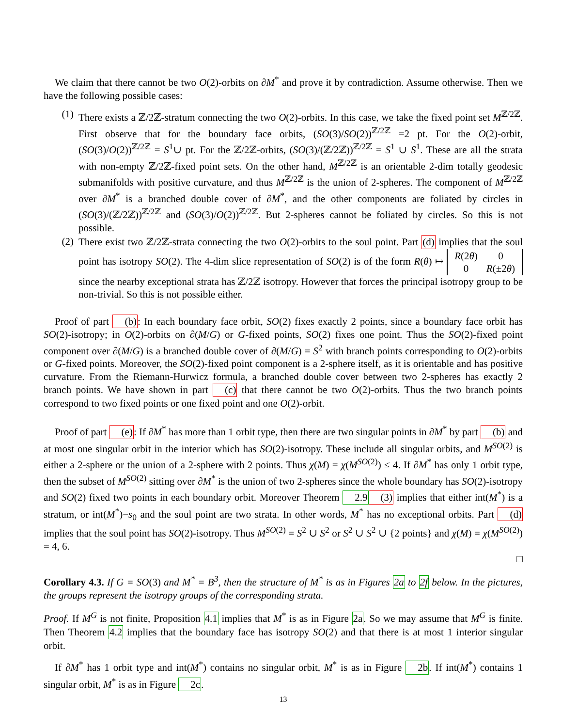We claim that there cannot be two O(2)-orbits on ∂M<sup>*</sup> and prove it by contradiction. Assume otherwise. Then we have the following possible cases:
(1) There exists a ℤ/2ℤ-stratum connecting the two O(2)-orbits. In this case, we take the fixed point set M<sup>ℤ/2ℤ</sup>. First observe that for the boundary face orbits, (SO(3)/SO(2))<sup>ℤ/2ℤ</sup> =2 pt. For the O(2)-orbit, (SO(3)/O(2))<sup>ℤ/2ℤ</sup> = S<sup>1</sup>∪ pt. For the ℤ/2ℤ-orbits, (SO(3)/(ℤ/2ℤ))<sup>ℤ/2ℤ</sup> = S<sup>1</sup> ∪ S<sup>1</sup>. These are all the strata with non-empty ℤ/2ℤ-fixed point sets. On the other hand, M<sup>ℤ/2ℤ</sup> is an orientable 2-dim totally geodesic submanifolds with positive curvature, and thus M<sup>ℤ/2ℤ</sup> is the union of 2-spheres. The component of M<sup>ℤ/2ℤ</sup> over ∂M<sup>*</sup> is a branched double cover of ∂M<sup>*</sup>, and the other components are foliated by circles in (SO(3)/(ℤ/2ℤ))<sup>ℤ/2ℤ</sup> and (SO(3)/O(2))<sup>ℤ/2ℤ</sup>. But 2-spheres cannot be foliated by circles. So this is not possible.
(2) There exist two ℤ/2ℤ-strata connecting the two O(2)-orbits to the soul point. Part (d) implies that the soul point has isotropy SO(2). The 4-dim slice representation of SO(2) is of the form R(θ) ↦
| R (2 θ ) | 0 |
| 0 | R (±2 θ ) |
since the nearby exceptional strata has ℤ/2ℤ isotropy. However that forces the principal isotropy group to be non-trivial. So this is not possible either.
Proof of part (b): In each boundary face orbit, SO(2) fixes exactly 2 points, since a boundary face orbit has SO(2)-isotropy; in O(2)-orbits on ∂(M/G) or G-fixed points, SO(2) fixes one point. Thus the SO(2)-fixed point component over ∂(M/G) is a branched double cover of ∂(M/G) = S<sup>2</sup> with branch points corresponding to O(2)-orbits or G-fixed points. Moreover, the SO(2)-fixed point component is a 2-sphere itself, as it is orientable and has positive curvature. From the Riemann-Hurwicz formula, a branched double cover between two 2-spheres has exactly 2 branch points. We have shown in part (c) that there cannot be two O(2)-orbits. Thus the two branch points correspond to two fixed points or one fixed point and one O(2)-orbit.
Proof of part (e): If ∂M<sup>*</sup> has more than 1 orbit type, then there are two singular points in ∂M<sup>*</sup> by part (b) and at most one singular orbit in the interior which has SO(2)-isotropy. These include all singular orbits, and M<sup>SO(2)</sup> is either a 2-sphere or the union of a 2-sphere with 2 points. Thus χ(M) = χ(M<sup>SO(2)</sup>) ≤ 4. If ∂M<sup>*</sup> has only 1 orbit type, then the subset of M<sup>SO(2)</sup> sitting over ∂M<sup>*</sup> is the union of two 2-spheres since the whole boundary has SO(2)-isotropy and SO(2) fixed two points in each boundary orbit. Moreover Theorem 2.9(3) implies that either int(M<sup>*</sup>) is a stratum, or int(M<sup>*</sup>)−s<sub>0</sub> and the soul point are two strata. In other words, M<sup>*</sup> has no exceptional orbits. Part (d) implies that the soul point has SO(2)-isotropy. Thus M<sup>SO(2)</sup> = S<sup>2</sup> ∪ S<sup>2</sup> or S<sup>2</sup> ∪ S<sup>2</sup> ∪ {2 points} and χ(M) = χ(M<sup>SO(2)</sup>) = 4, 6.
□
Corollary 4.3. If G = SO(3) and M<sup>*</sup> = B<sup>3</sup>, then the structure of M<sup>*</sup> is as in Figures 2a to 2f below. In the pictures, the groups represent the isotropy groups of the corresponding strata.
Proof. If M<sup>G</sup> is not finite, Proposition 4.1 implies that M<sup>*</sup> is as in Figure 2a. So we may assume that M<sup>G</sup> is finite. Then Theorem 4.2 implies that the boundary face has isotropy SO(2) and that there is at most 1 interior singular orbit.
If ∂M<sup>*</sup> has 1 orbit type and int(M<sup>*</sup>) contains no singular orbit, M<sup>*</sup> is as in Figure 2b. If int(M<sup>*</sup>) contains 1 singular orbit, M<sup>*</sup> is as in Figure 2c.
13